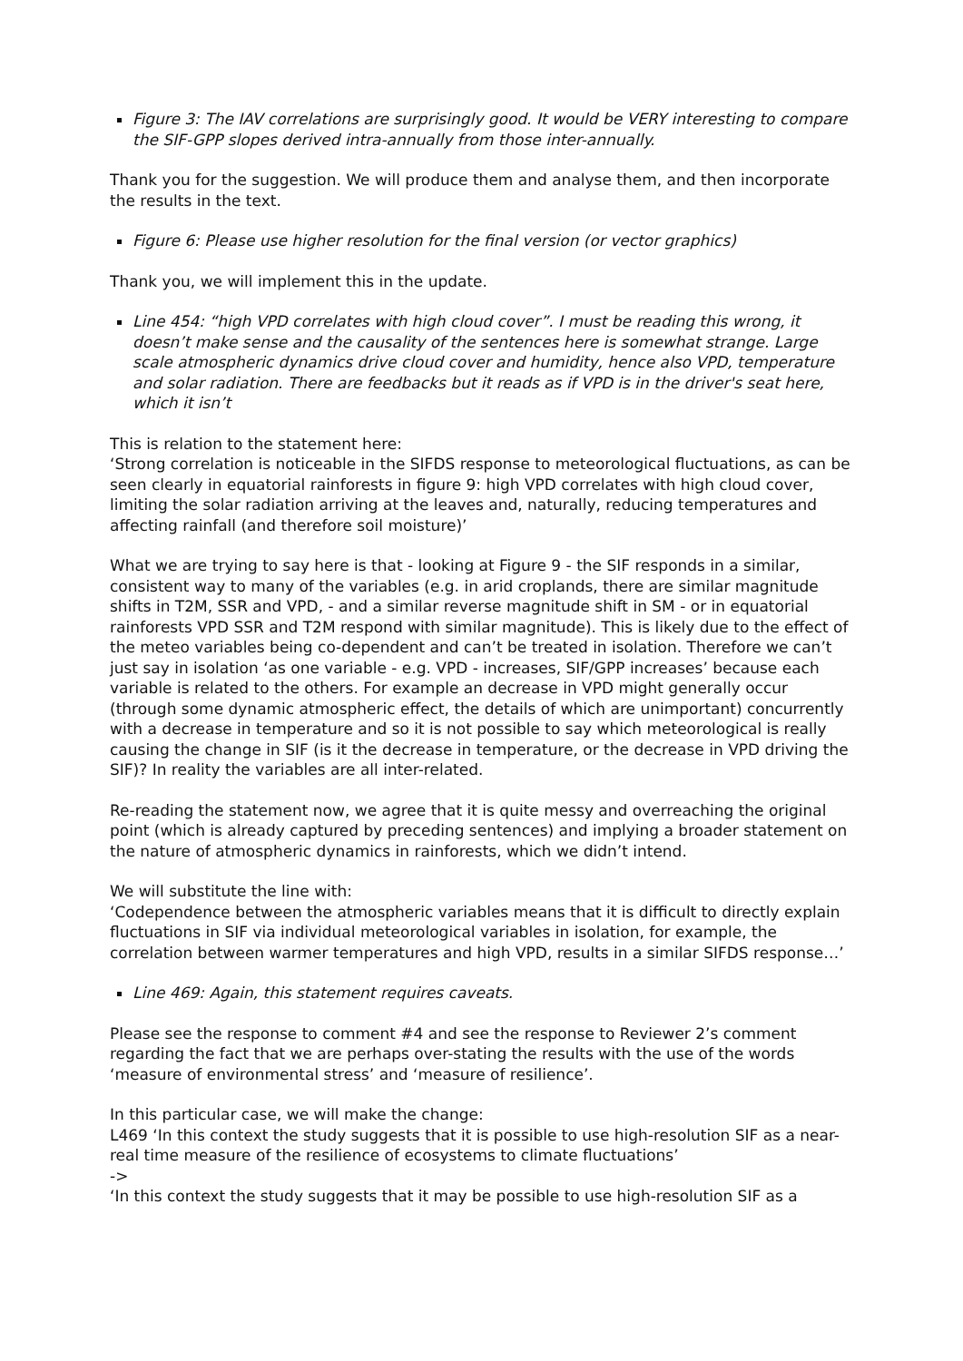Figure 3: The IAV correlations are surprisingly good. It would be VERY interesting to compare the SIF-GPP slopes derived intra-annually from those inter-annually.
Thank you for the suggestion. We will produce them and analyse them, and then incorporate the results in the text.
Figure 6: Please use higher resolution for the final version (or vector graphics)
Thank you, we will implement this in the update.
Line 454: “high VPD correlates with high cloud cover”. I must be reading this wrong, it doesn’t make sense and the causality of the sentences here is somewhat strange. Large scale atmospheric dynamics drive cloud cover and humidity, hence also VPD, temperature and solar radiation. There are feedbacks but it reads as if VPD is in the driver's seat here, which it isn’t
This is relation to the statement here:
‘Strong correlation is noticeable in the SIFDS response to meteorological fluctuations, as can be seen clearly in equatorial rainforests in figure 9: high VPD correlates with high cloud cover, limiting the solar radiation arriving at the leaves and, naturally, reducing temperatures and affecting rainfall (and therefore soil moisture)’
What we are trying to say here is that - looking at Figure 9 - the SIF responds in a similar, consistent way to many of the variables (e.g. in arid croplands, there are similar magnitude shifts in T2M, SSR and VPD, - and a similar reverse magnitude shift in SM - or in equatorial rainforests VPD SSR and T2M respond with similar magnitude). This is likely due to the effect of the meteo variables being co-dependent and can’t be treated in isolation. Therefore we can’t just say in isolation ‘as one variable - e.g. VPD - increases, SIF/GPP increases’ because each variable is related to the others. For example an decrease in VPD might generally occur (through some dynamic atmospheric effect, the details of which are unimportant) concurrently with a decrease in temperature and so it is not possible to say which meteorological is really causing the change in SIF (is it the decrease in temperature, or the decrease in VPD driving the SIF)? In reality the variables are all inter-related.
Re-reading the statement now, we agree that it is quite messy and overreaching the original point (which is already captured by preceding sentences) and implying a broader statement on the nature of atmospheric dynamics in rainforests, which we didn’t intend.
We will substitute the line with:
‘Codependence between the atmospheric variables means that it is difficult to directly explain fluctuations in SIF via individual meteorological variables in isolation, for example, the correlation between warmer temperatures and high VPD, results in a similar SIFDS response…’
Line 469: Again, this statement requires caveats.
Please see the response to comment #4 and see the response to Reviewer 2’s comment regarding the fact that we are perhaps over-stating the results with the use of the words ‘measure of environmental stress’ and ‘measure of resilience’.
In this particular case, we will make the change:
L469 ‘In this context the study suggests that it is possible to use high-resolution SIF as a near-real time measure of the resilience of ecosystems to climate fluctuations’
->
‘In this context the study suggests that it may be possible to use high-resolution SIF as a